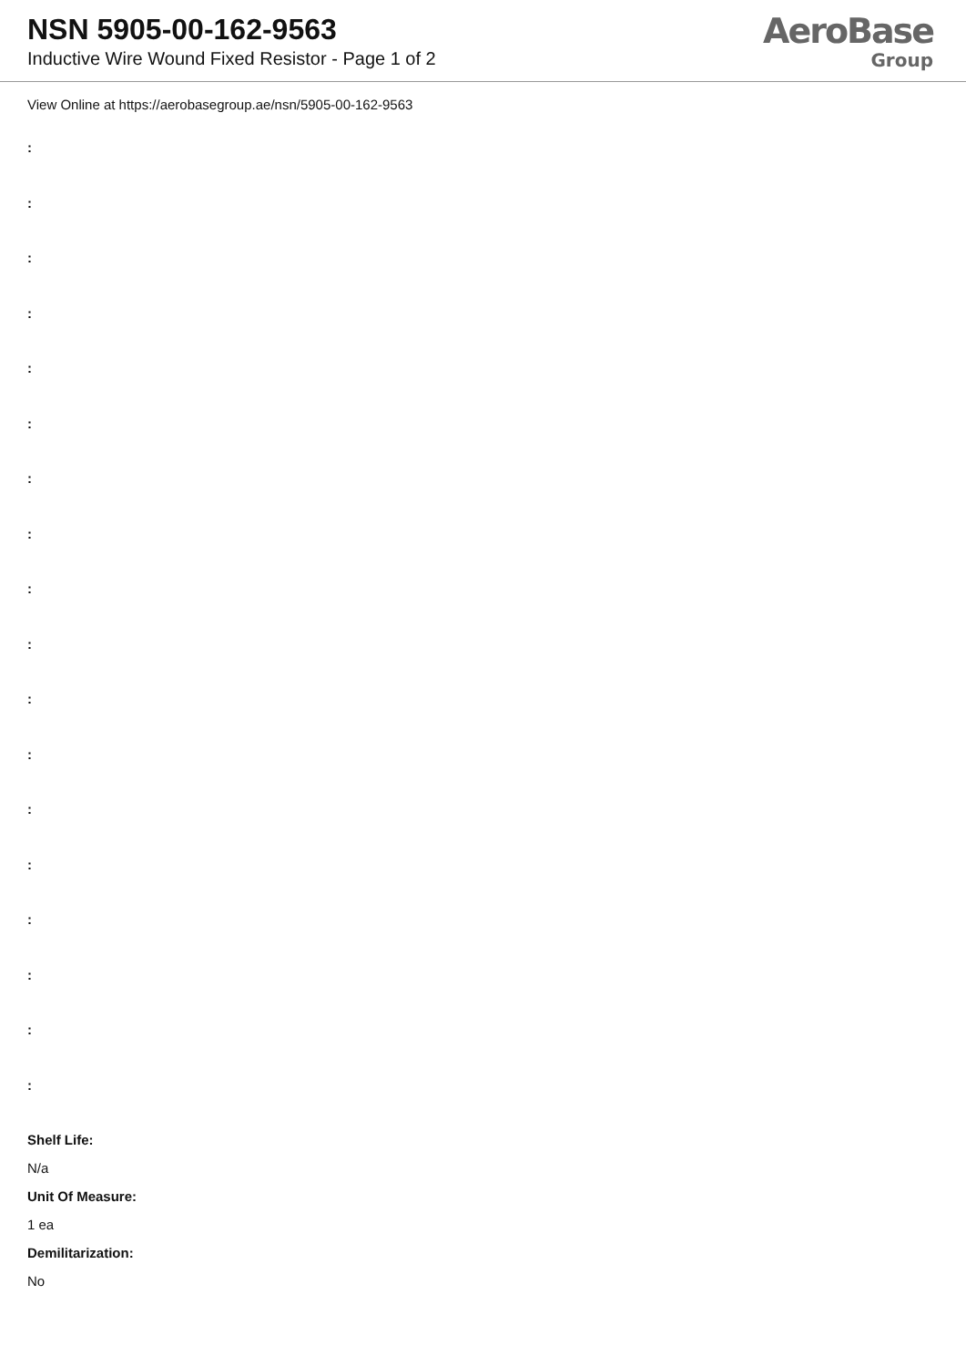NSN 5905-00-162-9563
Inductive Wire Wound Fixed Resistor - Page 1 of 2
AeroBase
Group
View Online at https://aerobasegroup.ae/nsn/5905-00-162-9563
:
:
:
:
:
:
:
:
:
:
:
:
:
:
:
:
:
:
Shelf Life:
N/a
Unit Of Measure:
1 ea
Demilitarization:
No